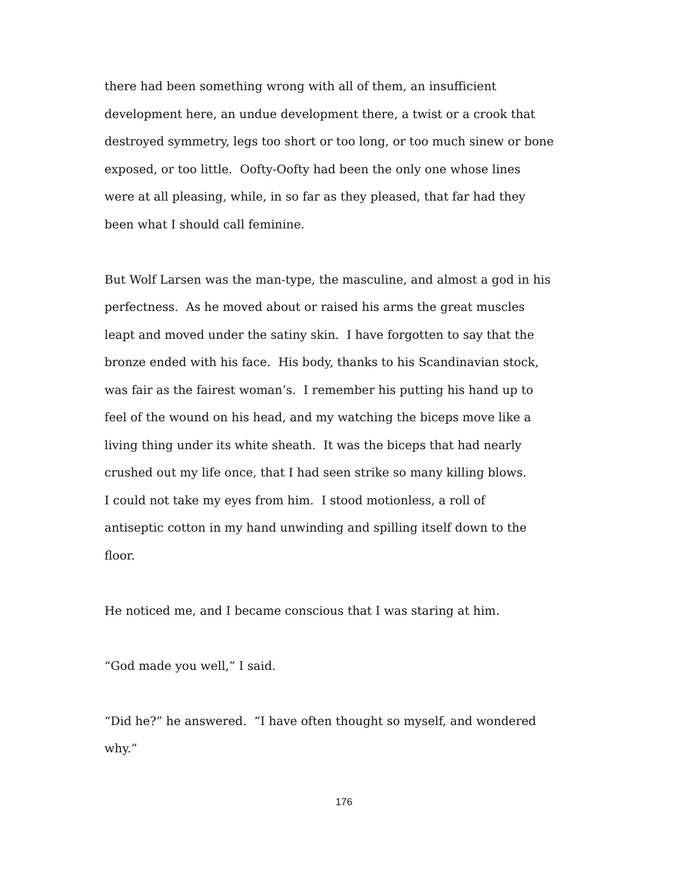there had been something wrong with all of them, an insufficient
development here, an undue development there, a twist or a crook that
destroyed symmetry, legs too short or too long, or too much sinew or bone
exposed, or too little. Oofty-Oofty had been the only one whose lines
were at all pleasing, while, in so far as they pleased, that far had they
been what I should call feminine.
But Wolf Larsen was the man-type, the masculine, and almost a god in his
perfectness. As he moved about or raised his arms the great muscles
leapt and moved under the satiny skin. I have forgotten to say that the
bronze ended with his face. His body, thanks to his Scandinavian stock,
was fair as the fairest woman’s. I remember his putting his hand up to
feel of the wound on his head, and my watching the biceps move like a
living thing under its white sheath. It was the biceps that had nearly
crushed out my life once, that I had seen strike so many killing blows.
I could not take my eyes from him. I stood motionless, a roll of
antiseptic cotton in my hand unwinding and spilling itself down to the
floor.
He noticed me, and I became conscious that I was staring at him.
“God made you well,” I said.
“Did he?” he answered. “I have often thought so myself, and wondered
why.”
176